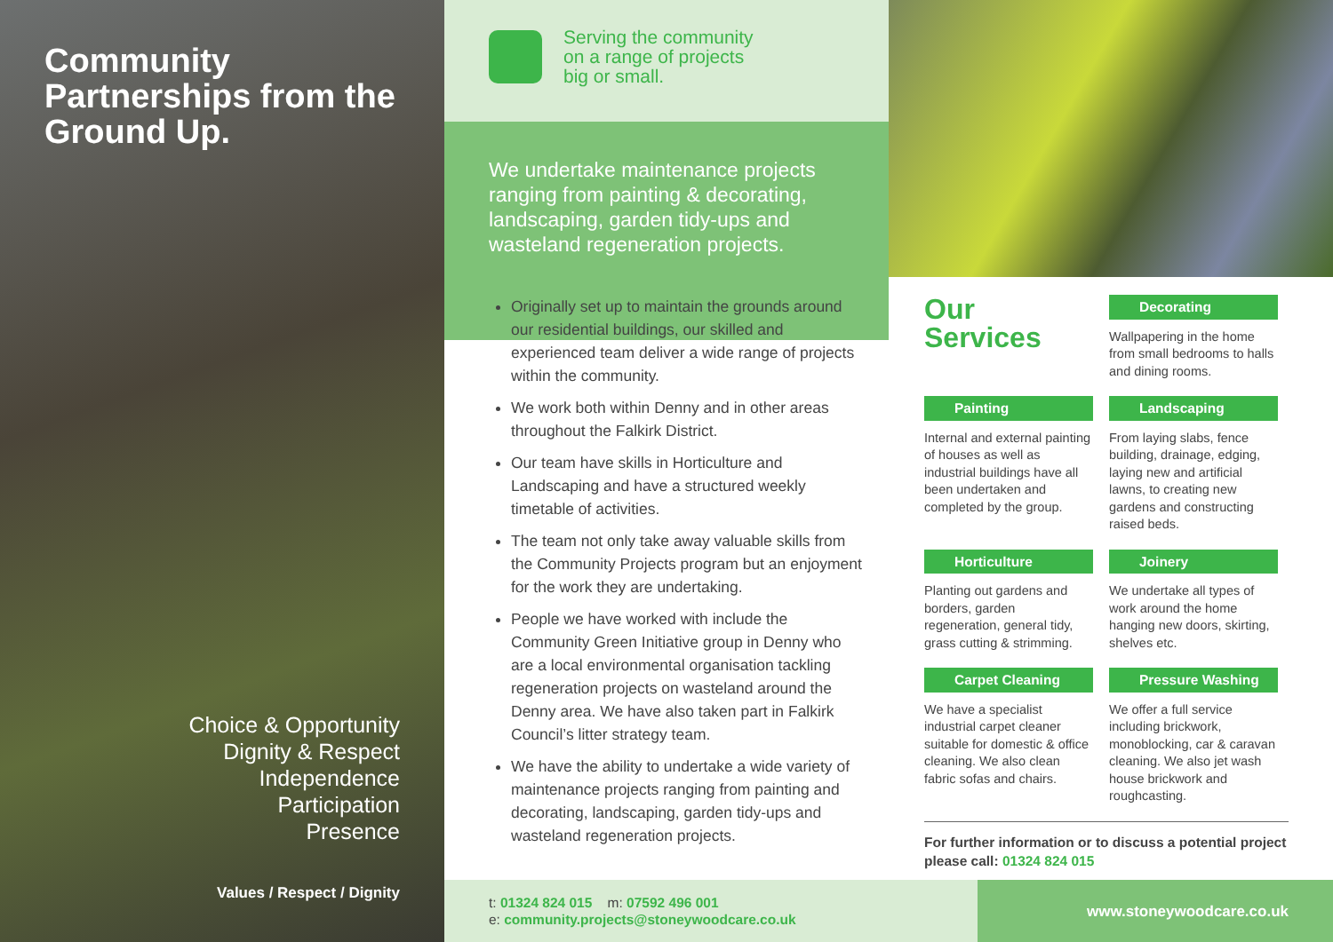Community Partnerships from the Ground Up.
Choice & Opportunity
Dignity & Respect
Independence
Participation
Presence
Values / Respect / Dignity
Serving the community
on a range of projects
big or small.
We undertake maintenance projects ranging from painting & decorating, landscaping, garden tidy-ups and wasteland regeneration projects.
Originally set up to maintain the grounds around our residential buildings, our skilled and experienced team deliver a wide range of projects within the community.
We work both within Denny and in other areas throughout the Falkirk District.
Our team have skills in Horticulture and Landscaping and have a structured weekly timetable of activities.
The team not only take away valuable skills from the Community Projects program but an enjoyment for the work they are undertaking.
People we have worked with include the Community Green Initiative group in Denny who are a local environmental organisation tackling regeneration projects on wasteland around the Denny area. We have also taken part in Falkirk Council’s litter strategy team.
We have the ability to undertake a wide variety of maintenance projects ranging from painting and decorating, landscaping, garden tidy-ups and wasteland regeneration projects.
Our Services
Decorating
Wallpapering in the home from small bedrooms to halls and dining rooms.
Painting
Internal and external painting of houses as well as industrial buildings have all been undertaken and completed by the group.
Landscaping
From laying slabs, fence building, drainage, edging, laying new and artificial lawns, to creating new gardens and constructing raised beds.
Horticulture
Planting out gardens and borders, garden regeneration, general tidy, grass cutting & strimming.
Joinery
We undertake all types of work around the home hanging new doors, skirting, shelves etc.
Carpet Cleaning
We have a specialist industrial carpet cleaner suitable for domestic & office cleaning. We also clean fabric sofas and chairs.
Pressure Washing
We offer a full service including brickwork, monoblocking, car & caravan cleaning. We also jet wash house brickwork and roughcasting.
For further information or to discuss a potential project please call: 01324 824 015
t: 01324 824 015 m: 07592 496 001
e: community.projects@stoneywoodcare.co.uk
www.stoneywoodcare.co.uk